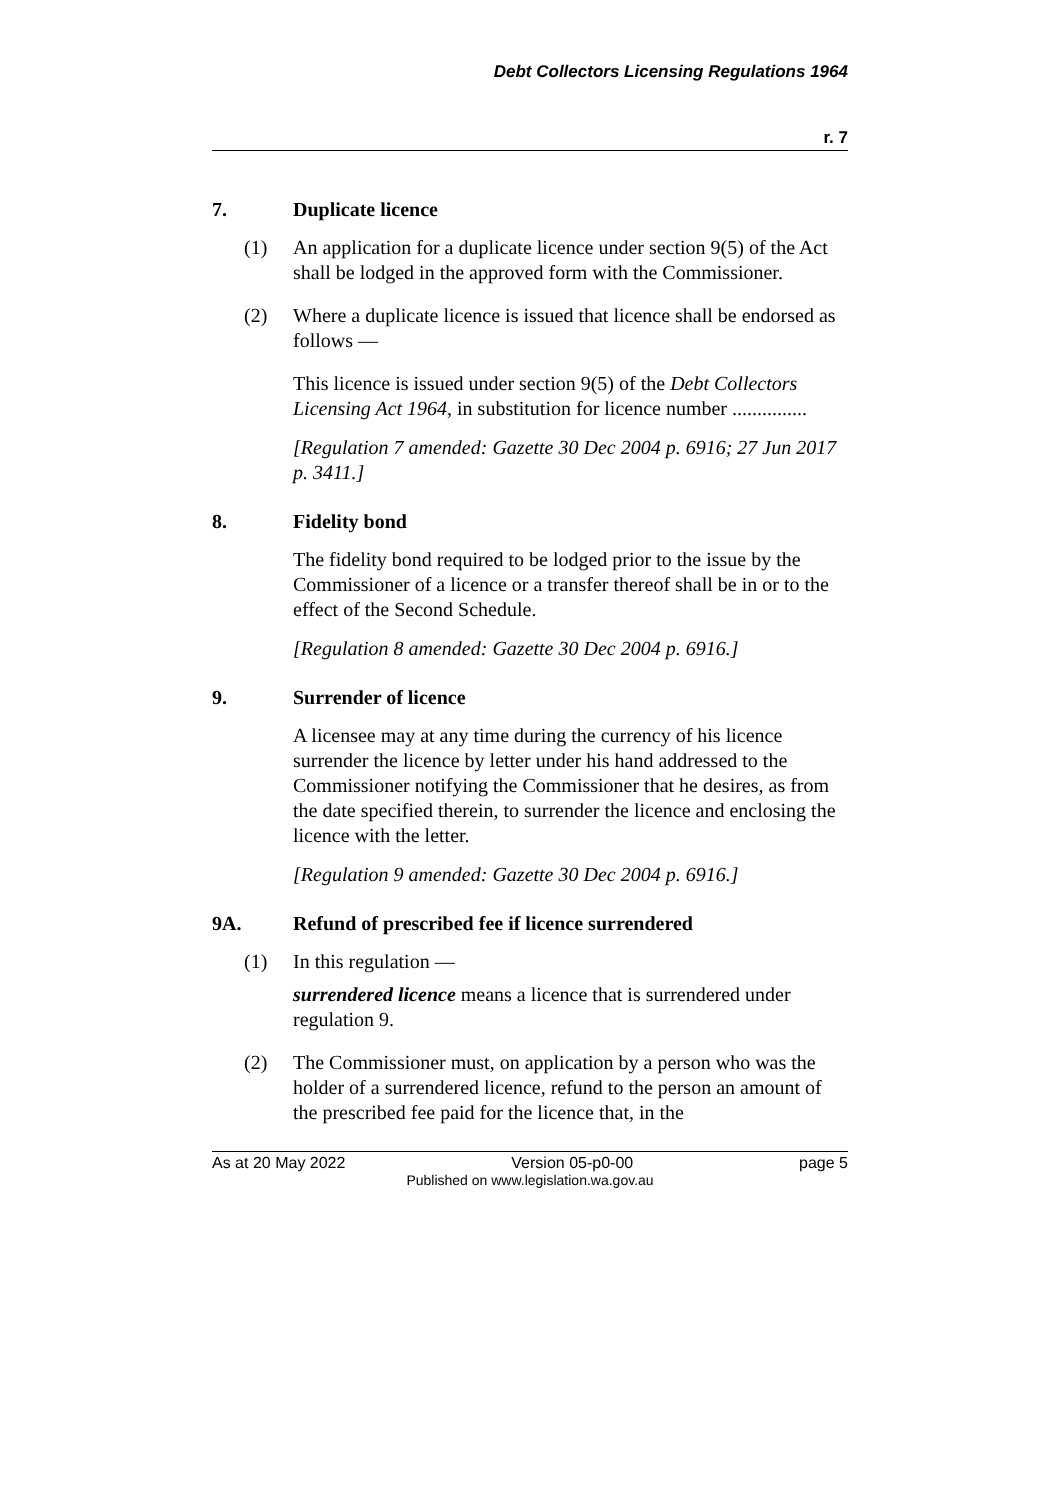Debt Collectors Licensing Regulations 1964
r. 7
7. Duplicate licence
(1) An application for a duplicate licence under section 9(5) of the Act shall be lodged in the approved form with the Commissioner.
(2) Where a duplicate licence is issued that licence shall be endorsed as follows —
This licence is issued under section 9(5) of the Debt Collectors Licensing Act 1964, in substitution for licence number ...............
[Regulation 7 amended: Gazette 30 Dec 2004 p. 6916; 27 Jun 2017 p. 3411.]
8. Fidelity bond
The fidelity bond required to be lodged prior to the issue by the Commissioner of a licence or a transfer thereof shall be in or to the effect of the Second Schedule.
[Regulation 8 amended: Gazette 30 Dec 2004 p. 6916.]
9. Surrender of licence
A licensee may at any time during the currency of his licence surrender the licence by letter under his hand addressed to the Commissioner notifying the Commissioner that he desires, as from the date specified therein, to surrender the licence and enclosing the licence with the letter.
[Regulation 9 amended: Gazette 30 Dec 2004 p. 6916.]
9A. Refund of prescribed fee if licence surrendered
(1) In this regulation —
surrendered licence means a licence that is surrendered under regulation 9.
(2) The Commissioner must, on application by a person who was the holder of a surrendered licence, refund to the person an amount of the prescribed fee paid for the licence that, in the
As at 20 May 2022 Version 05-p0-00 page 5
Published on www.legislation.wa.gov.au